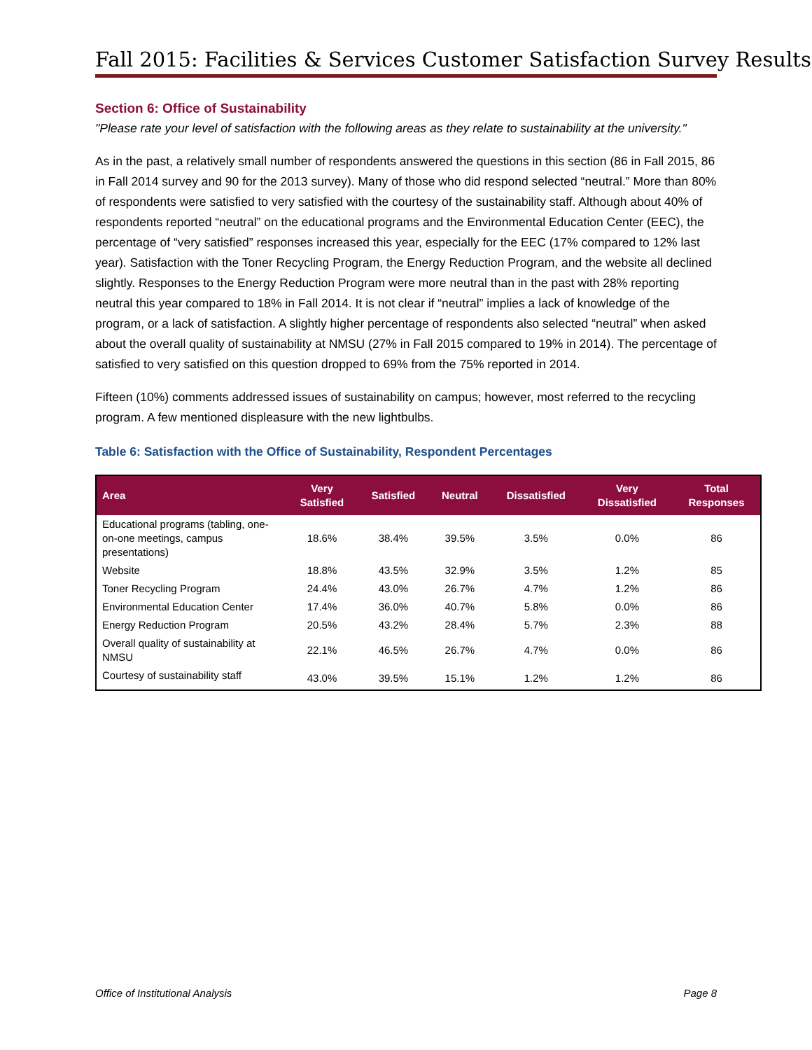Fall 2015: Facilities & Services Customer Satisfaction Survey Results
Section 6: Office of Sustainability
"Please rate your level of satisfaction with the following areas as they relate to sustainability at the university."
As in the past, a relatively small number of respondents answered the questions in this section (86 in Fall 2015, 86 in Fall 2014 survey and 90 for the 2013 survey). Many of those who did respond selected “neutral.” More than 80% of respondents were satisfied to very satisfied with the courtesy of the sustainability staff. Although about 40% of respondents reported “neutral” on the educational programs and the Environmental Education Center (EEC), the percentage of “very satisfied” responses increased this year, especially for the EEC (17% compared to 12% last year). Satisfaction with the Toner Recycling Program, the Energy Reduction Program, and the website all declined slightly. Responses to the Energy Reduction Program were more neutral than in the past with 28% reporting neutral this year compared to 18% in Fall 2014. It is not clear if “neutral” implies a lack of knowledge of the program, or a lack of satisfaction. A slightly higher percentage of respondents also selected “neutral” when asked about the overall quality of sustainability at NMSU (27% in Fall 2015 compared to 19% in 2014). The percentage of satisfied to very satisfied on this question dropped to 69% from the 75% reported in 2014.
Fifteen (10%) comments addressed issues of sustainability on campus; however, most referred to the recycling program. A few mentioned displeasure with the new lightbulbs.
Table 6: Satisfaction with the Office of Sustainability, Respondent Percentages
| Area | Very Satisfied | Satisfied | Neutral | Dissatisfied | Very Dissatisfied | Total Responses |
| --- | --- | --- | --- | --- | --- | --- |
| Educational programs (tabling, one-on-one meetings, campus presentations) | 18.6% | 38.4% | 39.5% | 3.5% | 0.0% | 86 |
| Website | 18.8% | 43.5% | 32.9% | 3.5% | 1.2% | 85 |
| Toner Recycling Program | 24.4% | 43.0% | 26.7% | 4.7% | 1.2% | 86 |
| Environmental Education Center | 17.4% | 36.0% | 40.7% | 5.8% | 0.0% | 86 |
| Energy Reduction Program | 20.5% | 43.2% | 28.4% | 5.7% | 2.3% | 88 |
| Overall quality of sustainability at NMSU | 22.1% | 46.5% | 26.7% | 4.7% | 0.0% | 86 |
| Courtesy of sustainability staff | 43.0% | 39.5% | 15.1% | 1.2% | 1.2% | 86 |
Office of Institutional Analysis Page 8